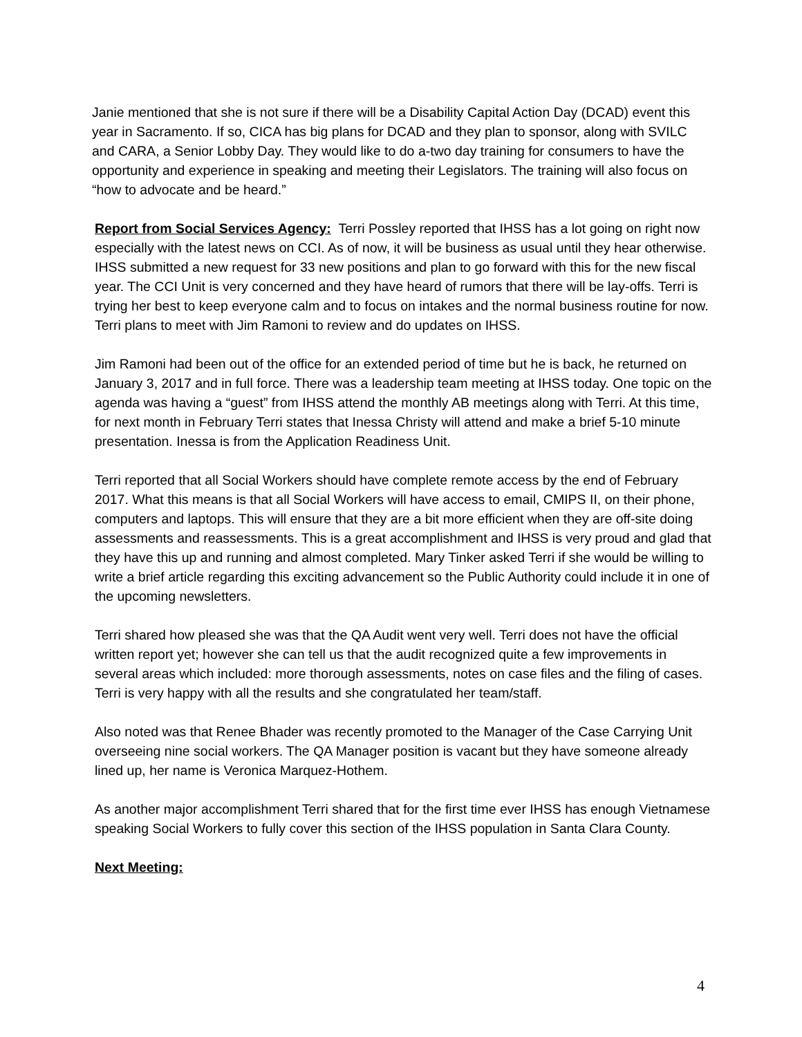Janie mentioned that she is not sure if there will be a Disability Capital Action Day (DCAD) event this year in Sacramento. If so, CICA has big plans for DCAD and they plan to sponsor, along with SVILC and CARA, a Senior Lobby Day. They would like to do a-two day training for consumers to have the opportunity and experience in speaking and meeting their Legislators. The training will also focus on “how to advocate and be heard.”
Report from Social Services Agency: Terri Possley reported that IHSS has a lot going on right now especially with the latest news on CCI. As of now, it will be business as usual until they hear otherwise. IHSS submitted a new request for 33 new positions and plan to go forward with this for the new fiscal year. The CCI Unit is very concerned and they have heard of rumors that there will be lay-offs. Terri is trying her best to keep everyone calm and to focus on intakes and the normal business routine for now. Terri plans to meet with Jim Ramoni to review and do updates on IHSS.
Jim Ramoni had been out of the office for an extended period of time but he is back, he returned on January 3, 2017 and in full force. There was a leadership team meeting at IHSS today. One topic on the agenda was having a “guest” from IHSS attend the monthly AB meetings along with Terri. At this time, for next month in February Terri states that Inessa Christy will attend and make a brief 5-10 minute presentation. Inessa is from the Application Readiness Unit.
Terri reported that all Social Workers should have complete remote access by the end of February 2017. What this means is that all Social Workers will have access to email, CMIPS II, on their phone, computers and laptops. This will ensure that they are a bit more efficient when they are off-site doing assessments and reassessments. This is a great accomplishment and IHSS is very proud and glad that they have this up and running and almost completed. Mary Tinker asked Terri if she would be willing to write a brief article regarding this exciting advancement so the Public Authority could include it in one of the upcoming newsletters.
Terri shared how pleased she was that the QA Audit went very well. Terri does not have the official written report yet; however she can tell us that the audit recognized quite a few improvements in several areas which included: more thorough assessments, notes on case files and the filing of cases. Terri is very happy with all the results and she congratulated her team/staff.
Also noted was that Renee Bhader was recently promoted to the Manager of the Case Carrying Unit overseeing nine social workers. The QA Manager position is vacant but they have someone already lined up, her name is Veronica Marquez-Hothem.
As another major accomplishment Terri shared that for the first time ever IHSS has enough Vietnamese speaking Social Workers to fully cover this section of the IHSS population in Santa Clara County.
Next Meeting:
4